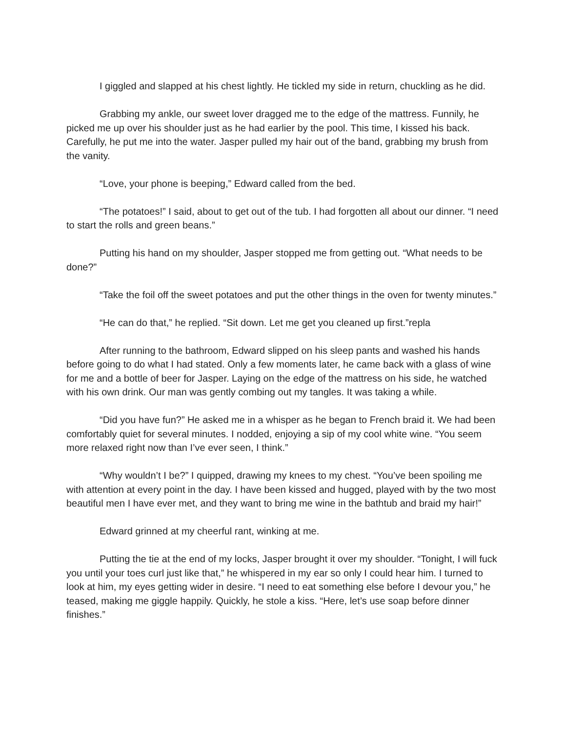I giggled and slapped at his chest lightly. He tickled my side in return, chuckling as he did.
Grabbing my ankle, our sweet lover dragged me to the edge of the mattress. Funnily, he picked me up over his shoulder just as he had earlier by the pool. This time, I kissed his back. Carefully, he put me into the water. Jasper pulled my hair out of the band, grabbing my brush from the vanity.
“Love, your phone is beeping,” Edward called from the bed.
“The potatoes!” I said, about to get out of the tub. I had forgotten all about our dinner. “I need to start the rolls and green beans.”
Putting his hand on my shoulder, Jasper stopped me from getting out. “What needs to be done?”
“Take the foil off the sweet potatoes and put the other things in the oven for twenty minutes.”
“He can do that,” he replied. “Sit down. Let me get you cleaned up first.”repla
After running to the bathroom, Edward slipped on his sleep pants and washed his hands before going to do what I had stated. Only a few moments later, he came back with a glass of wine for me and a bottle of beer for Jasper. Laying on the edge of the mattress on his side, he watched with his own drink. Our man was gently combing out my tangles. It was taking a while.
“Did you have fun?” He asked me in a whisper as he began to French braid it. We had been comfortably quiet for several minutes. I nodded, enjoying a sip of my cool white wine. “You seem more relaxed right now than I’ve ever seen, I think.”
“Why wouldn’t I be?” I quipped, drawing my knees to my chest. “You’ve been spoiling me with attention at every point in the day. I have been kissed and hugged, played with by the two most beautiful men I have ever met, and they want to bring me wine in the bathtub and braid my hair!”
Edward grinned at my cheerful rant, winking at me.
Putting the tie at the end of my locks, Jasper brought it over my shoulder. “Tonight, I will fuck you until your toes curl just like that,” he whispered in my ear so only I could hear him. I turned to look at him, my eyes getting wider in desire. “I need to eat something else before I devour you,” he teased, making me giggle happily. Quickly, he stole a kiss. “Here, let’s use soap before dinner finishes.”